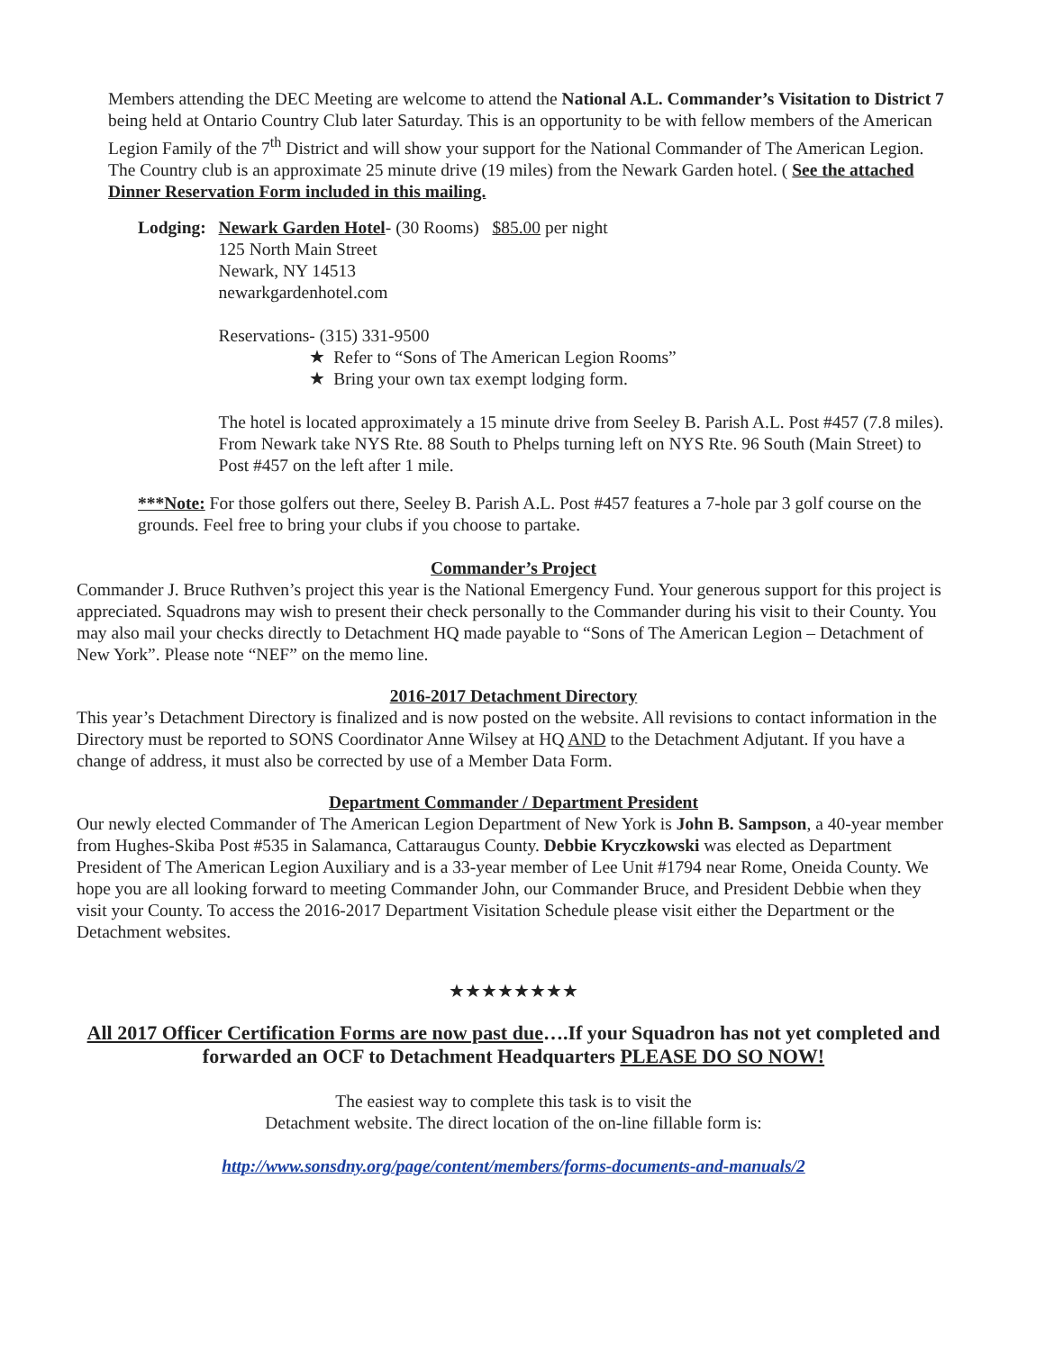Members attending the DEC Meeting are welcome to attend the National A.L. Commander’s Visitation to District 7 being held at Ontario Country Club later Saturday. This is an opportunity to be with fellow members of the American Legion Family of the 7<sup>th</sup> District and will show your support for the National Commander of The American Legion. The Country club is an approximate 25 minute drive (19 miles) from the Newark Garden hotel. ( See the attached Dinner Reservation Form included in this mailing.
Lodging: Newark Garden Hotel- (30 Rooms) $85.00 per night
125 North Main Street
Newark, NY 14513
newarkgardenhotel.com
Reservations- (315) 331-9500
★ Refer to “Sons of The American Legion Rooms”
★ Bring your own tax exempt lodging form.
The hotel is located approximately a 15 minute drive from Seeley B. Parish A.L. Post #457 (7.8 miles). From Newark take NYS Rte. 88 South to Phelps turning left on NYS Rte. 96 South (Main Street) to Post #457 on the left after 1 mile.
***Note: For those golfers out there, Seeley B. Parish A.L. Post #457 features a 7-hole par 3 golf course on the grounds. Feel free to bring your clubs if you choose to partake.
Commander’s Project
Commander J. Bruce Ruthven’s project this year is the National Emergency Fund. Your generous support for this project is appreciated. Squadrons may wish to present their check personally to the Commander during his visit to their County. You may also mail your checks directly to Detachment HQ made payable to “Sons of The American Legion – Detachment of New York”. Please note “NEF” on the memo line.
2016-2017 Detachment Directory
This year’s Detachment Directory is finalized and is now posted on the website. All revisions to contact information in the Directory must be reported to SONS Coordinator Anne Wilsey at HQ AND to the Detachment Adjutant. If you have a change of address, it must also be corrected by use of a Member Data Form.
Department Commander / Department President
Our newly elected Commander of The American Legion Department of New York is John B. Sampson, a 40-year member from Hughes-Skiba Post #535 in Salamanca, Cattaraugus County. Debbie Kryczkowski was elected as Department President of The American Legion Auxiliary and is a 33-year member of Lee Unit #1794 near Rome, Oneida County. We hope you are all looking forward to meeting Commander John, our Commander Bruce, and President Debbie when they visit your County. To access the 2016-2017 Department Visitation Schedule please visit either the Department or the Detachment websites.
★★★★★★★★
All 2017 Officer Certification Forms are now past due….If your Squadron has not yet completed and forwarded an OCF to Detachment Headquarters PLEASE DO SO NOW!
The easiest way to complete this task is to visit the
Detachment website. The direct location of the on-line fillable form is:
http://www.sonsdny.org/page/content/members/forms-documents-and-manuals/2